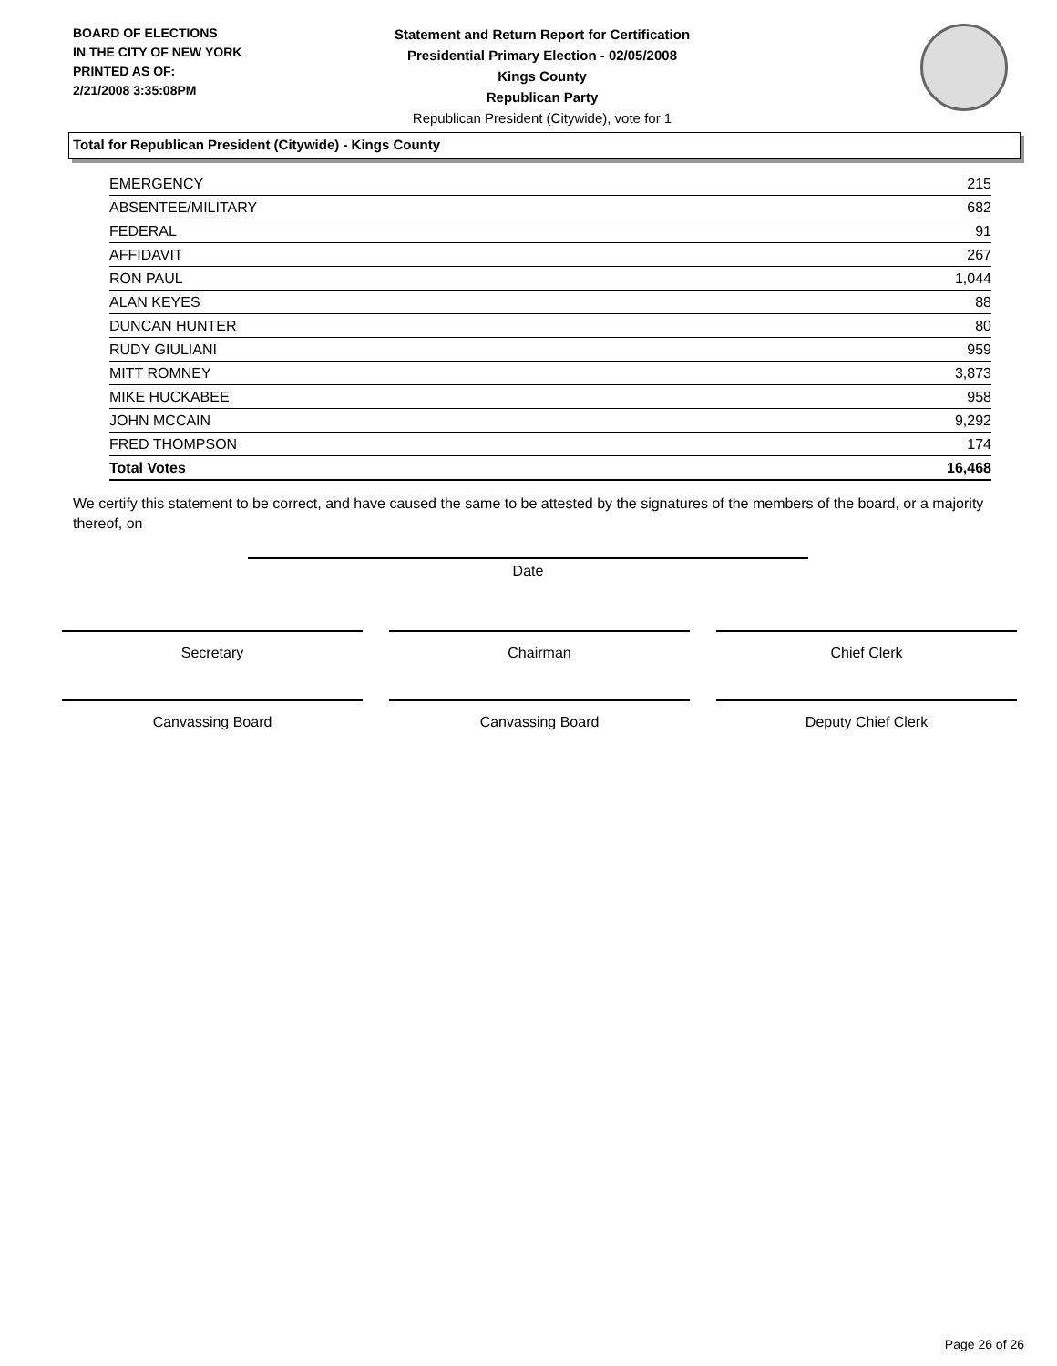BOARD OF ELECTIONS
IN THE CITY OF NEW YORK
PRINTED AS OF:
2/21/2008 3:35:08PM
Statement and Return Report for Certification
Presidential Primary Election - 02/05/2008
Kings County
Republican Party
Republican President (Citywide), vote for 1
Total for Republican President (Citywide) - Kings County
| EMERGENCY | 215 |
| ABSENTEE/MILITARY | 682 |
| FEDERAL | 91 |
| AFFIDAVIT | 267 |
| RON PAUL | 1,044 |
| ALAN KEYES | 88 |
| DUNCAN HUNTER | 80 |
| RUDY GIULIANI | 959 |
| MITT ROMNEY | 3,873 |
| MIKE HUCKABEE | 958 |
| JOHN MCCAIN | 9,292 |
| FRED THOMPSON | 174 |
| Total Votes | 16,468 |
We certify this statement to be correct, and have caused the same to be attested by the signatures of the members of the board, or a majority thereof, on
Date
Secretary Chairman Chief Clerk
Canvassing Board Canvassing Board Deputy Chief Clerk
Page 26 of 26